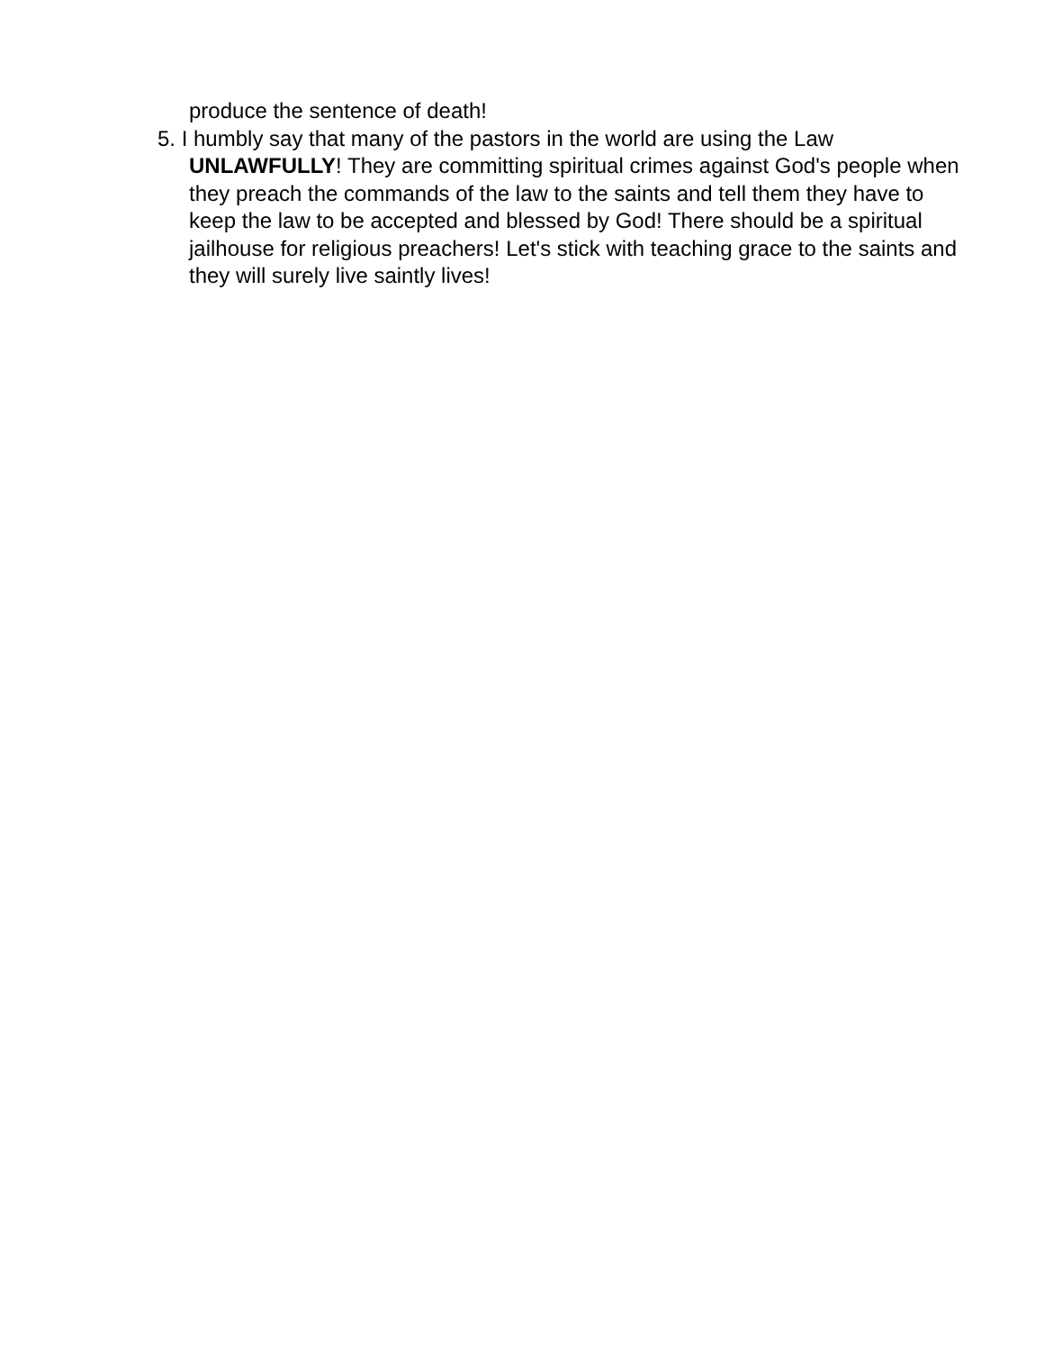produce the sentence of death!
5. I humbly say that many of the pastors in the world are using the Law UNLAWFULLY! They are committing spiritual crimes against God's people when they preach the commands of the law to the saints and tell them they have to keep the law to be accepted and blessed by God! There should be a spiritual jailhouse for religious preachers! Let's stick with teaching grace to the saints and they will surely live saintly lives!